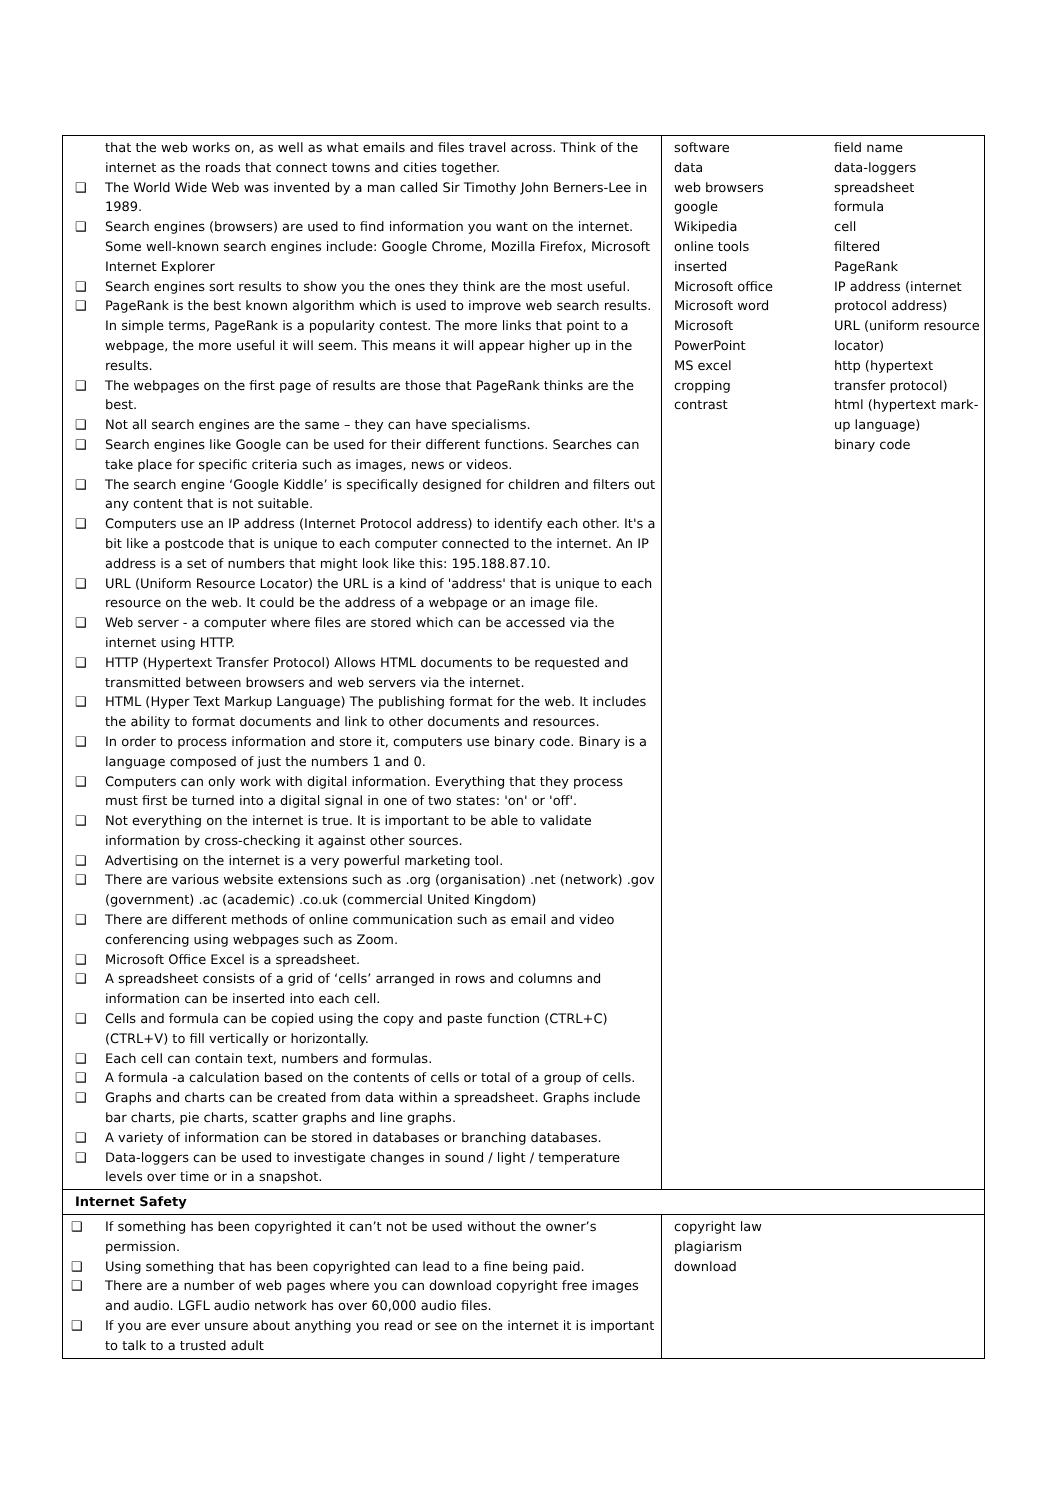| that the web works on, as well as what emails and files travel across. Think of the internet as the roads that connect towns and cities together. ❑ The World Wide Web was invented by a man called Sir Timothy John Berners-Lee in 1989. ❑ Search engines (browsers) are used to find information you want on the internet. Some well-known search engines include: Google Chrome, Mozilla Firefox, Microsoft Internet Explorer ❑ Search engines sort results to show you the ones they think are the most useful. ❑ PageRank is the best known algorithm which is used to improve web search results. In simple terms, PageRank is a popularity contest. The more links that point to a webpage, the more useful it will seem. This means it will appear higher up in the results. ❑ The webpages on the first page of results are those that PageRank thinks are the best. ❑ Not all search engines are the same – they can have specialisms. ❑ Search engines like Google can be used for their different functions. Searches can take place for specific criteria such as images, news or videos. ❑ The search engine ‘Google Kiddle’ is specifically designed for children and filters out any content that is not suitable. ❑ Computers use an IP address (Internet Protocol address) to identify each other. It's a bit like a postcode that is unique to each computer connected to the internet. An IP address is a set of numbers that might look like this: 195.188.87.10. ❑ URL (Uniform Resource Locator) the URL is a kind of 'address' that is unique to each resource on the web. It could be the address of a webpage or an image file. ❑ Web server - a computer where files are stored which can be accessed via the internet using HTTP. ❑ HTTP (Hypertext Transfer Protocol) Allows HTML documents to be requested and transmitted between browsers and web servers via the internet. ❑ HTML (Hyper Text Markup Language) The publishing format for the web. It includes the ability to format documents and link to other documents and resources. ❑ In order to process information and store it, computers use binary code. Binary is a language composed of just the numbers 1 and 0. ❑ Computers can only work with digital information. Everything that they process must first be turned into a digital signal in one of two states: 'on' or 'off'. ❑ Not everything on the internet is true. It is important to be able to validate information by cross-checking it against other sources. ❑ Advertising on the internet is a very powerful marketing tool. ❑ There are various website extensions such as .org (organisation) .net (network) .gov (government) .ac (academic) .co.uk (commercial United Kingdom) ❑ There are different methods of online communication such as email and video conferencing using webpages such as Zoom. ❑ Microsoft Office Excel is a spreadsheet. ❑ A spreadsheet consists of a grid of ‘cells’ arranged in rows and columns and information can be inserted into each cell. ❑ Cells and formula can be copied using the copy and paste function (CTRL+C) (CTRL+V) to fill vertically or horizontally. ❑ Each cell can contain text, numbers and formulas. ❑ A formula -a calculation based on the contents of cells or total of a group of cells. ❑ Graphs and charts can be created from data within a spreadsheet. Graphs include bar charts, pie charts, scatter graphs and line graphs. ❑ A variety of information can be stored in databases or branching databases. ❑ Data-loggers can be used to investigate changes in sound / light / temperature levels over time or in a snapshot. | software data web browsers google Wikipedia online tools inserted Microsoft office Microsoft word Microsoft PowerPoint MS excel cropping contrast field name data-loggers spreadsheet formula cell filtered PageRank IP address (internet protocol address) URL (uniform resource locator) http (hypertext transfer protocol) html (hypertext mark-up language) binary code |
| Internet Safety | |
| ❑ If something has been copyrighted it can’t not be used without the owner’s permission. ❑ Using something that has been copyrighted can lead to a fine being paid. ❑ There are a number of web pages where you can download copyright free images and audio. LGFL audio network has over 60,000 audio files. ❑ If you are ever unsure about anything you read or see on the internet it is important to talk to a trusted adult | copyright law plagiarism download |